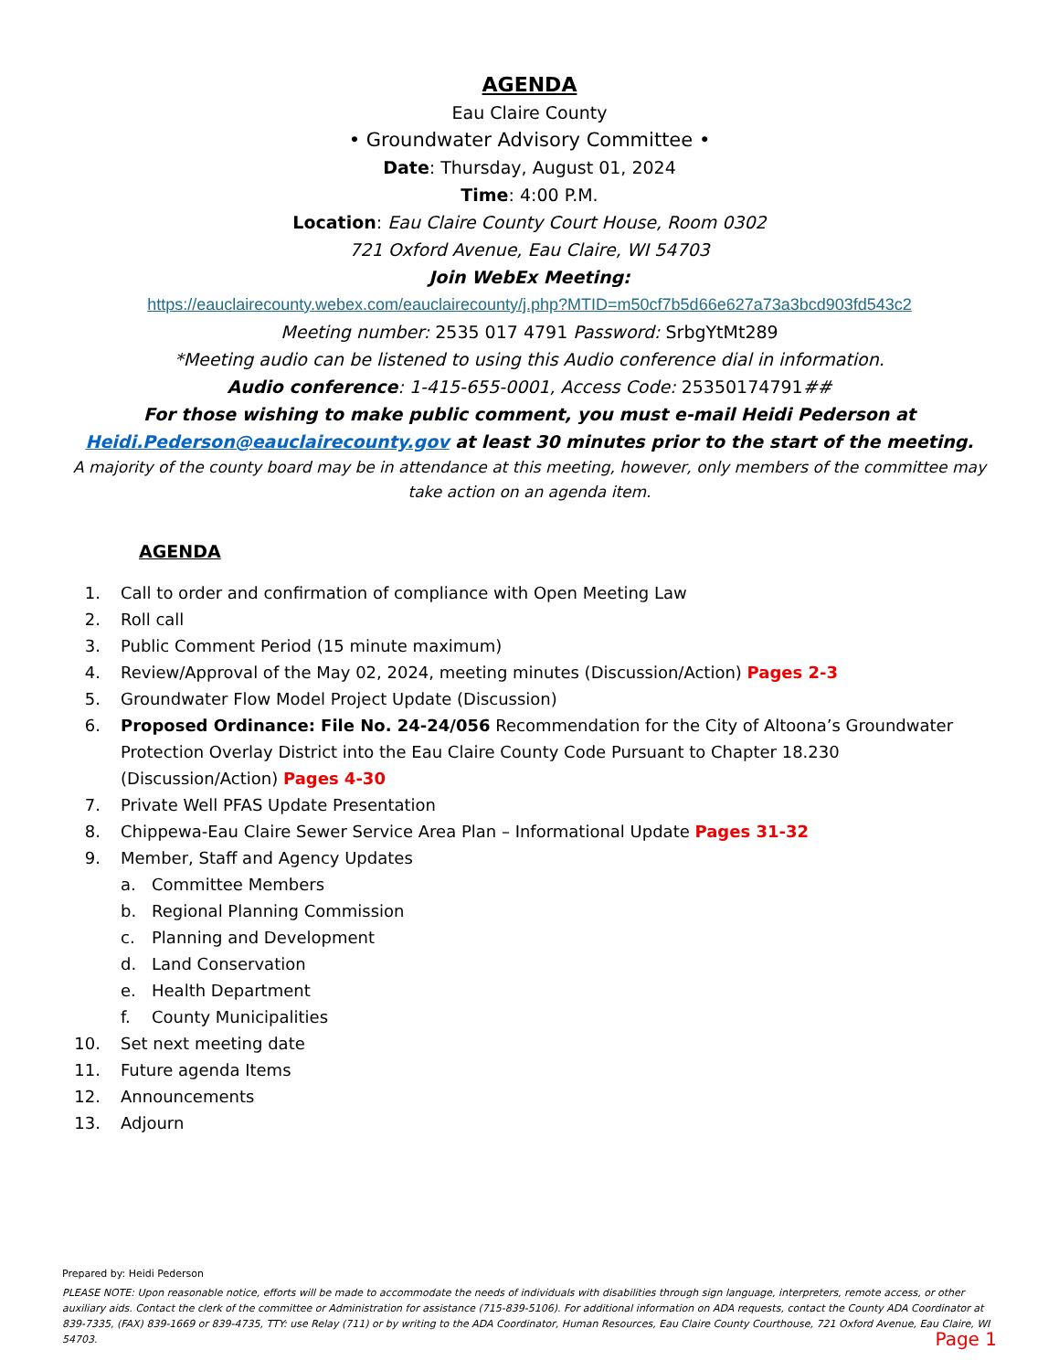AGENDA
Eau Claire County
• Groundwater Advisory Committee •
Date: Thursday, August 01, 2024
Time: 4:00 P.M.
Location: Eau Claire County Court House, Room 0302
721 Oxford Avenue, Eau Claire, WI 54703
Join WebEx Meeting:
https://eauclairecounty.webex.com/eauclairecounty/j.php?MTID=m50cf7b5d66e627a73a3bcd903fd543c2
Meeting number: 2535 017 4791 Password: SrbgYtMt289
*Meeting audio can be listened to using this Audio conference dial in information.
Audio conference: 1-415-655-0001, Access Code: 25350174791##
For those wishing to make public comment, you must e-mail Heidi Pederson at
Heidi.Pederson@eauclairecounty.gov at least 30 minutes prior to the start of the meeting.
A majority of the county board may be in attendance at this meeting, however, only members of the committee may take action on an agenda item.
AGENDA
1. Call to order and confirmation of compliance with Open Meeting Law
2. Roll call
3. Public Comment Period (15 minute maximum)
4. Review/Approval of the May 02, 2024, meeting minutes (Discussion/Action) Pages 2-3
5. Groundwater Flow Model Project Update (Discussion)
6. Proposed Ordinance: File No. 24-24/056 Recommendation for the City of Altoona’s Groundwater Protection Overlay District into the Eau Claire County Code Pursuant to Chapter 18.230 (Discussion/Action) Pages 4-30
7. Private Well PFAS Update Presentation
8. Chippewa-Eau Claire Sewer Service Area Plan – Informational Update Pages 31-32
9. Member, Staff and Agency Updates
a. Committee Members
b. Regional Planning Commission
c. Planning and Development
d. Land Conservation
e. Health Department
f. County Municipalities
10. Set next meeting date
11. Future agenda Items
12. Announcements
13. Adjourn
Prepared by: Heidi Pederson
PLEASE NOTE: Upon reasonable notice, efforts will be made to accommodate the needs of individuals with disabilities through sign language, interpreters, remote access, or other auxiliary aids. Contact the clerk of the committee or Administration for assistance (715-839-5106). For additional information on ADA requests, contact the County ADA Coordinator at 839-7335, (FAX) 839-1669 or 839-4735, TTY: use Relay (711) or by writing to the ADA Coordinator, Human Resources, Eau Claire County Courthouse, 721 Oxford Avenue, Eau Claire, WI 54703. Page 1